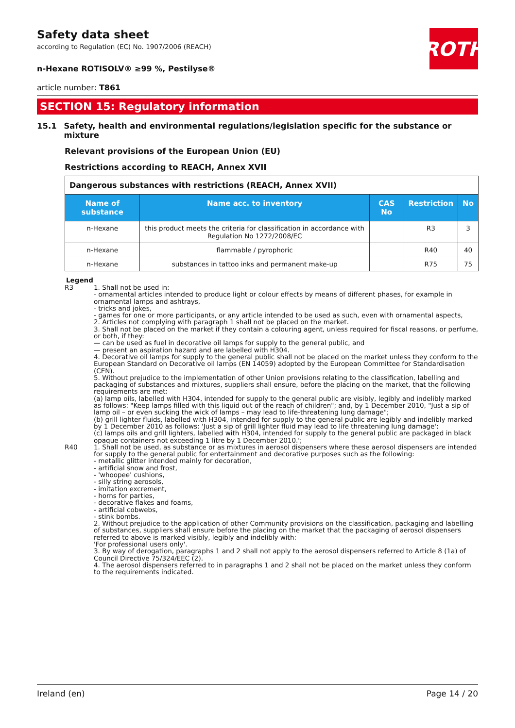ROTH
Safety data sheet
according to Regulation (EC) No. 1907/2006 (REACH)
n-Hexane ROTISOLV® ≥99 %, Pestilyse®
article number: T861
SECTION 15: Regulatory information
15.1 Safety, health and environmental regulations/legislation specific for the substance or mixture
Relevant provisions of the European Union (EU)
Restrictions according to REACH, Annex XVII
| Dangerous substances with restrictions (REACH, Annex XVII) | | | | |
| Name of substance | Name acc. to inventory | CAS No | Restriction | No |
| n-Hexane | this product meets the criteria for classification in accordance with Regulation No 1272/2008/EC | | R3 | 3 |
| n-Hexane | flammable / pyrophoric | | R40 | 40 |
| n-Hexane | substances in tattoo inks and permanent make-up | | R75 | 75 |
Legend
R3 1. Shall not be used in:
- ornamental articles intended to produce light or colour effects by means of different phases, for example in ornamental lamps and ashtrays,
- tricks and jokes,
- games for one or more participants, or any article intended to be used as such, even with ornamental aspects,
2. Articles not complying with paragraph 1 shall not be placed on the market.
3. Shall not be placed on the market if they contain a colouring agent, unless required for fiscal reasons, or perfume, or both, if they:
— can be used as fuel in decorative oil lamps for supply to the general public, and
— present an aspiration hazard and are labelled with H304.
4. Decorative oil lamps for supply to the general public shall not be placed on the market unless they conform to the European Standard on Decorative oil lamps (EN 14059) adopted by the European Committee for Standardisation (CEN).
5. Without prejudice to the implementation of other Union provisions relating to the classification, labelling and packaging of substances and mixtures, suppliers shall ensure, before the placing on the market, that the following requirements are met:
(a) lamp oils, labelled with H304, intended for supply to the general public are visibly, legibly and indelibly marked as follows: "Keep lamps filled with this liquid out of the reach of children"; and, by 1 December 2010, "Just a sip of lamp oil – or even sucking the wick of lamps – may lead to life-threatening lung damage";
(b) grill lighter fluids, labelled with H304, intended for supply to the general public are legibly and indelibly marked by 1 December 2010 as follows: 'Just a sip of grill lighter fluid may lead to life threatening lung damage';
(c) lamps oils and grill lighters, labelled with H304, intended for supply to the general public are packaged in black opaque containers not exceeding 1 litre by 1 December 2010.';
R40 1. Shall not be used, as substance or as mixtures in aerosol dispensers where these aerosol dispensers are intended for supply to the general public for entertainment and decorative purposes such as the following:
- metallic glitter intended mainly for decoration,
- artificial snow and frost,
- 'whoopee' cushions,
- silly string aerosols,
- imitation excrement,
- horns for parties,
- decorative flakes and foams,
- artificial cobwebs,
- stink bombs.
2. Without prejudice to the application of other Community provisions on the classification, packaging and labelling of substances, suppliers shall ensure before the placing on the market that the packaging of aerosol dispensers referred to above is marked visibly, legibly and indelibly with:
'For professional users only'.
3. By way of derogation, paragraphs 1 and 2 shall not apply to the aerosol dispensers referred to Article 8 (1a) of Council Directive 75/324/EEC (2).
4. The aerosol dispensers referred to in paragraphs 1 and 2 shall not be placed on the market unless they conform to the requirements indicated.
Ireland (en) Page 14 / 20